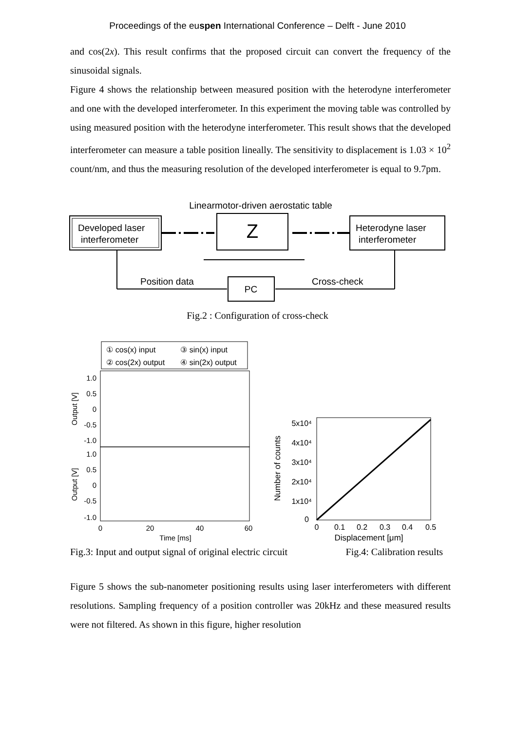Proceedings of the euspen International Conference – Delft - June 2010
and cos(2x). This result confirms that the proposed circuit can convert the frequency of the sinusoidal signals.
Figure 4 shows the relationship between measured position with the heterodyne interferometer and one with the developed interferometer. In this experiment the moving table was controlled by using measured position with the heterodyne interferometer. This result shows that the developed interferometer can measure a table position lineally. The sensitivity to displacement is 1.03 × 10<sup>2</sup> count/nm, and thus the measuring resolution of the developed interferometer is equal to 9.7pm.
Linearmotor-driven aerostatic table
Developed laser
interferometer
Z
Heterodyne laser
interferometer
PC
Position data
Cross-check
Fig.2 : Configuration of cross-check
① cos(x) input
③ sin(x) input
② cos(2x) output
④ sin(2x) output
1.0
0.5
0
-0.5
-1.0
1.0
0.5
0
-0.5
-1.0
0
20
40
60
Time [ms]
Output [V]
Output [V]
5x10⁴
4x10⁴
3x10⁴
2x10⁴
1x10⁴
0
0
0.1
0.2
0.3
0.4
0.5
Displacement [μm]
Number of counts
Fig.3: Input and output signal of original electric circuit Fig.4: Calibration results
Figure 5 shows the sub-nanometer positioning results using laser interferometers with different resolutions. Sampling frequency of a position controller was 20kHz and these measured results were not filtered. As shown in this figure, higher resolution